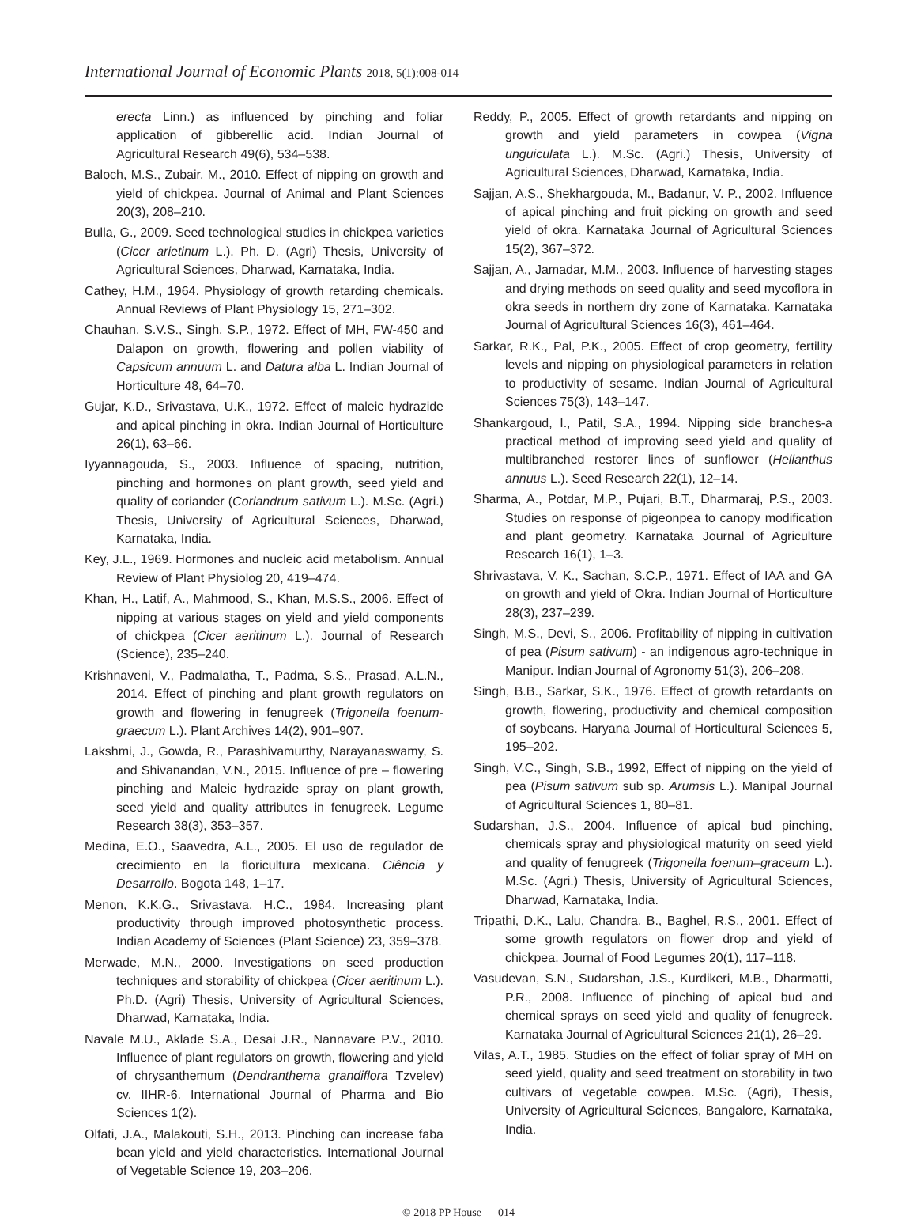International Journal of Economic Plants 2018, 5(1):008-014
erecta Linn.) as influenced by pinching and foliar application of gibberellic acid. Indian Journal of Agricultural Research 49(6), 534–538.
Baloch, M.S., Zubair, M., 2010. Effect of nipping on growth and yield of chickpea. Journal of Animal and Plant Sciences 20(3), 208–210.
Bulla, G., 2009. Seed technological studies in chickpea varieties (Cicer arietinum L.). Ph. D. (Agri) Thesis, University of Agricultural Sciences, Dharwad, Karnataka, India.
Cathey, H.M., 1964. Physiology of growth retarding chemicals. Annual Reviews of Plant Physiology 15, 271–302.
Chauhan, S.V.S., Singh, S.P., 1972. Effect of MH, FW-450 and Dalapon on growth, flowering and pollen viability of Capsicum annuum L. and Datura alba L. Indian Journal of Horticulture 48, 64–70.
Gujar, K.D., Srivastava, U.K., 1972. Effect of maleic hydrazide and apical pinching in okra. Indian Journal of Horticulture 26(1), 63–66.
Iyyannagouda, S., 2003. Influence of spacing, nutrition, pinching and hormones on plant growth, seed yield and quality of coriander (Coriandrum sativum L.). M.Sc. (Agri.) Thesis, University of Agricultural Sciences, Dharwad, Karnataka, India.
Key, J.L., 1969. Hormones and nucleic acid metabolism. Annual Review of Plant Physiolog 20, 419–474.
Khan, H., Latif, A., Mahmood, S., Khan, M.S.S., 2006. Effect of nipping at various stages on yield and yield components of chickpea (Cicer aeritinum L.). Journal of Research (Science), 235–240.
Krishnaveni, V., Padmalatha, T., Padma, S.S., Prasad, A.L.N., 2014. Effect of pinching and plant growth regulators on growth and flowering in fenugreek (Trigonella foenum-graecum L.). Plant Archives 14(2), 901–907.
Lakshmi, J., Gowda, R., Parashivamurthy, Narayanaswamy, S. and Shivanandan, V.N., 2015. Influence of pre – flowering pinching and Maleic hydrazide spray on plant growth, seed yield and quality attributes in fenugreek. Legume Research 38(3), 353–357.
Medina, E.O., Saavedra, A.L., 2005. El uso de regulador de crecimiento en la floricultura mexicana. Ciência y Desarrollo. Bogota 148, 1–17.
Menon, K.K.G., Srivastava, H.C., 1984. Increasing plant productivity through improved photosynthetic process. Indian Academy of Sciences (Plant Science) 23, 359–378.
Merwade, M.N., 2000. Investigations on seed production techniques and storability of chickpea (Cicer aeritinum L.). Ph.D. (Agri) Thesis, University of Agricultural Sciences, Dharwad, Karnataka, India.
Navale M.U., Aklade S.A., Desai J.R., Nannavare P.V., 2010. Influence of plant regulators on growth, flowering and yield of chrysanthemum (Dendranthema grandiflora Tzvelev) cv. IIHR-6. International Journal of Pharma and Bio Sciences 1(2).
Olfati, J.A., Malakouti, S.H., 2013. Pinching can increase faba bean yield and yield characteristics. International Journal of Vegetable Science 19, 203–206.
Reddy, P., 2005. Effect of growth retardants and nipping on growth and yield parameters in cowpea (Vigna unguiculata L.). M.Sc. (Agri.) Thesis, University of Agricultural Sciences, Dharwad, Karnataka, India.
Sajjan, A.S., Shekhargouda, M., Badanur, V. P., 2002. Influence of apical pinching and fruit picking on growth and seed yield of okra. Karnataka Journal of Agricultural Sciences 15(2), 367–372.
Sajjan, A., Jamadar, M.M., 2003. Influence of harvesting stages and drying methods on seed quality and seed mycoflora in okra seeds in northern dry zone of Karnataka. Karnataka Journal of Agricultural Sciences 16(3), 461–464.
Sarkar, R.K., Pal, P.K., 2005. Effect of crop geometry, fertility levels and nipping on physiological parameters in relation to productivity of sesame. Indian Journal of Agricultural Sciences 75(3), 143–147.
Shankargoud, I., Patil, S.A., 1994. Nipping side branches-a practical method of improving seed yield and quality of multibranched restorer lines of sunflower (Helianthus annuus L.). Seed Research 22(1), 12–14.
Sharma, A., Potdar, M.P., Pujari, B.T., Dharmaraj, P.S., 2003. Studies on response of pigeonpea to canopy modification and plant geometry. Karnataka Journal of Agriculture Research 16(1), 1–3.
Shrivastava, V. K., Sachan, S.C.P., 1971. Effect of IAA and GA on growth and yield of Okra. Indian Journal of Horticulture 28(3), 237–239.
Singh, M.S., Devi, S., 2006. Profitability of nipping in cultivation of pea (Pisum sativum) - an indigenous agro-technique in Manipur. Indian Journal of Agronomy 51(3), 206–208.
Singh, B.B., Sarkar, S.K., 1976. Effect of growth retardants on growth, flowering, productivity and chemical composition of soybeans. Haryana Journal of Horticultural Sciences 5, 195–202.
Singh, V.C., Singh, S.B., 1992, Effect of nipping on the yield of pea (Pisum sativum sub sp. Arumsis L.). Manipal Journal of Agricultural Sciences 1, 80–81.
Sudarshan, J.S., 2004. Influence of apical bud pinching, chemicals spray and physiological maturity on seed yield and quality of fenugreek (Trigonella foenum–graceum L.). M.Sc. (Agri.) Thesis, University of Agricultural Sciences, Dharwad, Karnataka, India.
Tripathi, D.K., Lalu, Chandra, B., Baghel, R.S., 2001. Effect of some growth regulators on flower drop and yield of chickpea. Journal of Food Legumes 20(1), 117–118.
Vasudevan, S.N., Sudarshan, J.S., Kurdikeri, M.B., Dharmatti, P.R., 2008. Influence of pinching of apical bud and chemical sprays on seed yield and quality of fenugreek. Karnataka Journal of Agricultural Sciences 21(1), 26–29.
Vilas, A.T., 1985. Studies on the effect of foliar spray of MH on seed yield, quality and seed treatment on storability in two cultivars of vegetable cowpea. M.Sc. (Agri), Thesis, University of Agricultural Sciences, Bangalore, Karnataka, India.
© 2018 PP House 014